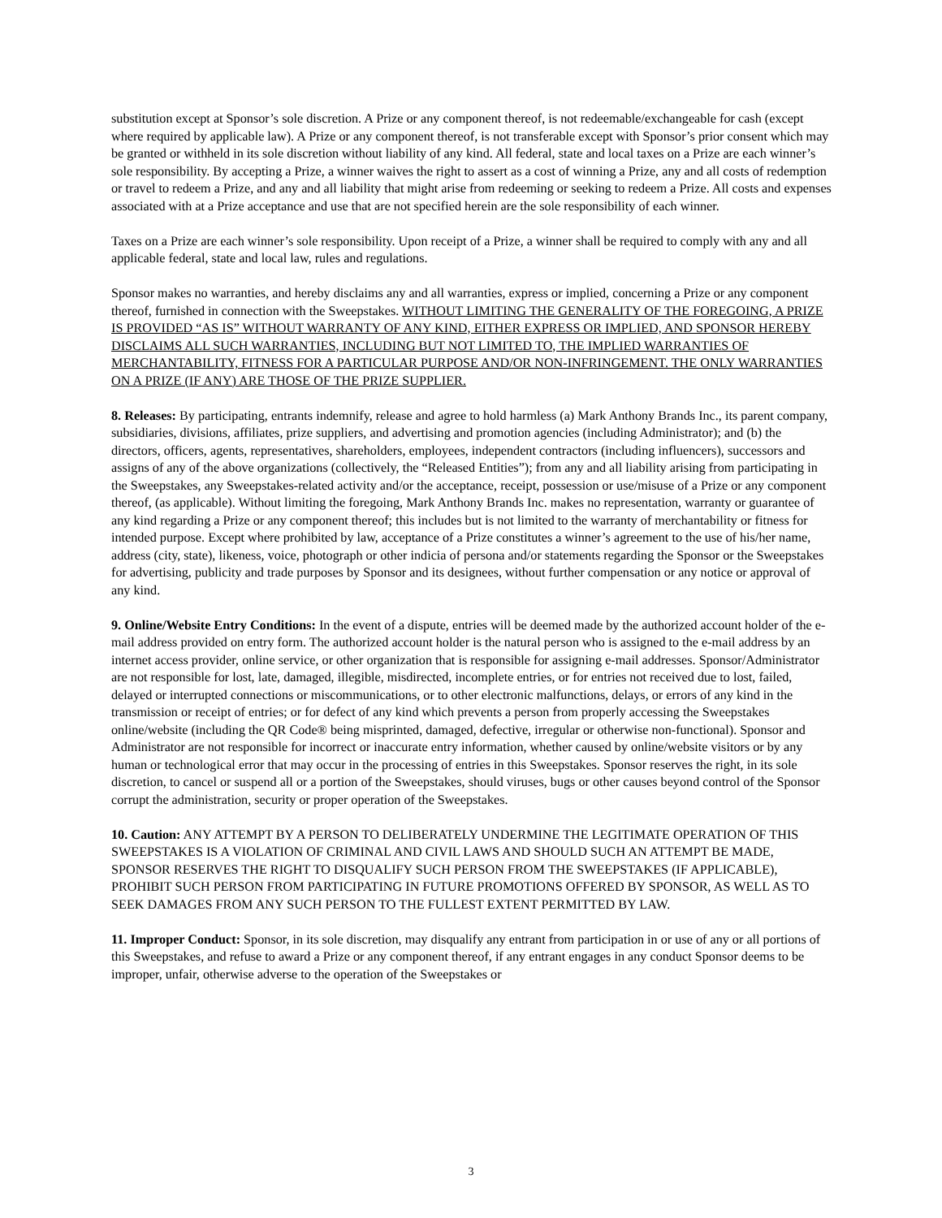substitution except at Sponsor’s sole discretion. A Prize or any component thereof, is not redeemable/exchangeable for cash (except where required by applicable law). A Prize or any component thereof, is not transferable except with Sponsor’s prior consent which may be granted or withheld in its sole discretion without liability of any kind. All federal, state and local taxes on a Prize are each winner’s sole responsibility. By accepting a Prize, a winner waives the right to assert as a cost of winning a Prize, any and all costs of redemption or travel to redeem a Prize, and any and all liability that might arise from redeeming or seeking to redeem a Prize. All costs and expenses associated with at a Prize acceptance and use that are not specified herein are the sole responsibility of each winner.
Taxes on a Prize are each winner’s sole responsibility. Upon receipt of a Prize, a winner shall be required to comply with any and all applicable federal, state and local law, rules and regulations.
Sponsor makes no warranties, and hereby disclaims any and all warranties, express or implied, concerning a Prize or any component thereof, furnished in connection with the Sweepstakes. WITHOUT LIMITING THE GENERALITY OF THE FOREGOING, A PRIZE IS PROVIDED “AS IS” WITHOUT WARRANTY OF ANY KIND, EITHER EXPRESS OR IMPLIED, AND SPONSOR HEREBY DISCLAIMS ALL SUCH WARRANTIES, INCLUDING BUT NOT LIMITED TO, THE IMPLIED WARRANTIES OF MERCHANTABILITY, FITNESS FOR A PARTICULAR PURPOSE AND/OR NON-INFRINGEMENT. THE ONLY WARRANTIES ON A PRIZE (IF ANY) ARE THOSE OF THE PRIZE SUPPLIER.
8. Releases: By participating, entrants indemnify, release and agree to hold harmless (a) Mark Anthony Brands Inc., its parent company, subsidiaries, divisions, affiliates, prize suppliers, and advertising and promotion agencies (including Administrator); and (b) the directors, officers, agents, representatives, shareholders, employees, independent contractors (including influencers), successors and assigns of any of the above organizations (collectively, the “Released Entities”); from any and all liability arising from participating in the Sweepstakes, any Sweepstakes-related activity and/or the acceptance, receipt, possession or use/misuse of a Prize or any component thereof, (as applicable). Without limiting the foregoing, Mark Anthony Brands Inc. makes no representation, warranty or guarantee of any kind regarding a Prize or any component thereof; this includes but is not limited to the warranty of merchantability or fitness for intended purpose. Except where prohibited by law, acceptance of a Prize constitutes a winner’s agreement to the use of his/her name, address (city, state), likeness, voice, photograph or other indicia of persona and/or statements regarding the Sponsor or the Sweepstakes for advertising, publicity and trade purposes by Sponsor and its designees, without further compensation or any notice or approval of any kind.
9. Online/Website Entry Conditions: In the event of a dispute, entries will be deemed made by the authorized account holder of the e-mail address provided on entry form. The authorized account holder is the natural person who is assigned to the e-mail address by an internet access provider, online service, or other organization that is responsible for assigning e-mail addresses. Sponsor/Administrator are not responsible for lost, late, damaged, illegible, misdirected, incomplete entries, or for entries not received due to lost, failed, delayed or interrupted connections or miscommunications, or to other electronic malfunctions, delays, or errors of any kind in the transmission or receipt of entries; or for defect of any kind which prevents a person from properly accessing the Sweepstakes online/website (including the QR Code® being misprinted, damaged, defective, irregular or otherwise non-functional). Sponsor and Administrator are not responsible for incorrect or inaccurate entry information, whether caused by online/website visitors or by any human or technological error that may occur in the processing of entries in this Sweepstakes. Sponsor reserves the right, in its sole discretion, to cancel or suspend all or a portion of the Sweepstakes, should viruses, bugs or other causes beyond control of the Sponsor corrupt the administration, security or proper operation of the Sweepstakes.
10. Caution: ANY ATTEMPT BY A PERSON TO DELIBERATELY UNDERMINE THE LEGITIMATE OPERATION OF THIS SWEEPSTAKES IS A VIOLATION OF CRIMINAL AND CIVIL LAWS AND SHOULD SUCH AN ATTEMPT BE MADE, SPONSOR RESERVES THE RIGHT TO DISQUALIFY SUCH PERSON FROM THE SWEEPSTAKES (IF APPLICABLE), PROHIBIT SUCH PERSON FROM PARTICIPATING IN FUTURE PROMOTIONS OFFERED BY SPONSOR, AS WELL AS TO SEEK DAMAGES FROM ANY SUCH PERSON TO THE FULLEST EXTENT PERMITTED BY LAW.
11. Improper Conduct: Sponsor, in its sole discretion, may disqualify any entrant from participation in or use of any or all portions of this Sweepstakes, and refuse to award a Prize or any component thereof, if any entrant engages in any conduct Sponsor deems to be improper, unfair, otherwise adverse to the operation of the Sweepstakes or
3